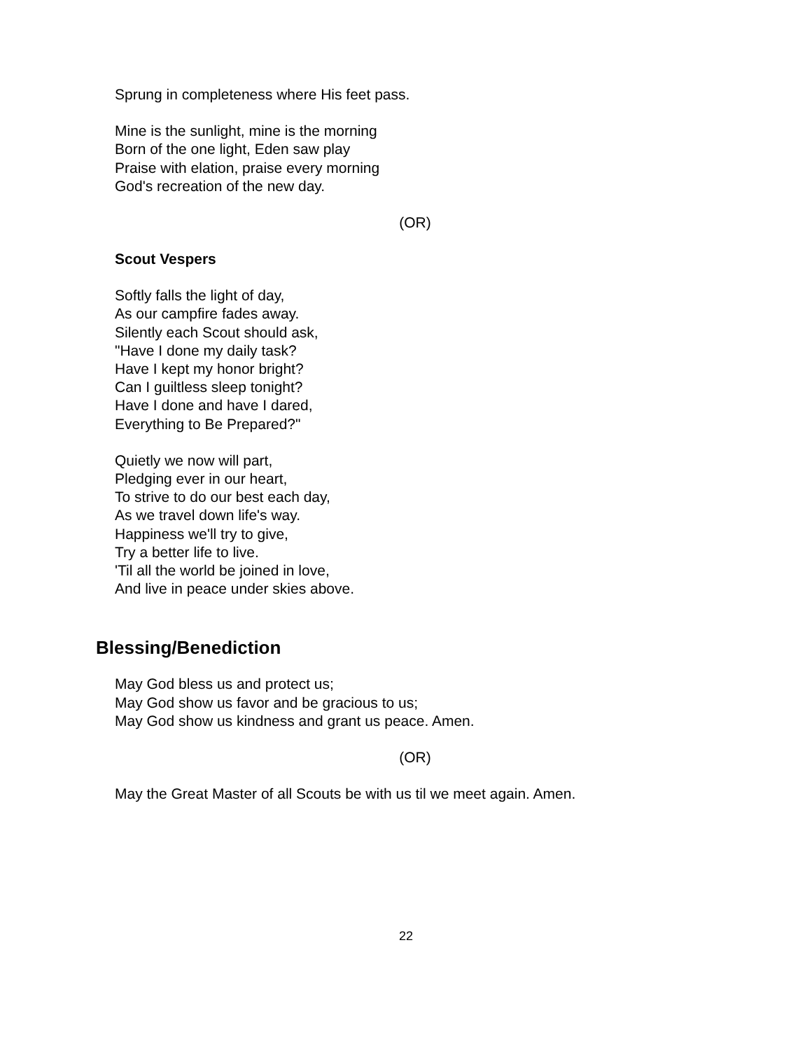Sprung in completeness where His feet pass.
Mine is the sunlight, mine is the morning
Born of the one light, Eden saw play
Praise with elation, praise every morning
God's recreation of the new day.
(OR)
Scout Vespers
Softly falls the light of day,
As our campfire fades away.
Silently each Scout should ask,
"Have I done my daily task?
Have I kept my honor bright?
Can I guiltless sleep tonight?
Have I done and have I dared,
Everything to Be Prepared?"
Quietly we now will part,
Pledging ever in our heart,
To strive to do our best each day,
As we travel down life's way.
Happiness we'll try to give,
Try a better life to live.
'Til all the world be joined in love,
And live in peace under skies above.
Blessing/Benediction
May God bless us and protect us;
May God show us favor and be gracious to us;
May God show us kindness and grant us peace. Amen.
(OR)
May the Great Master of all Scouts be with us til we meet again. Amen.
22